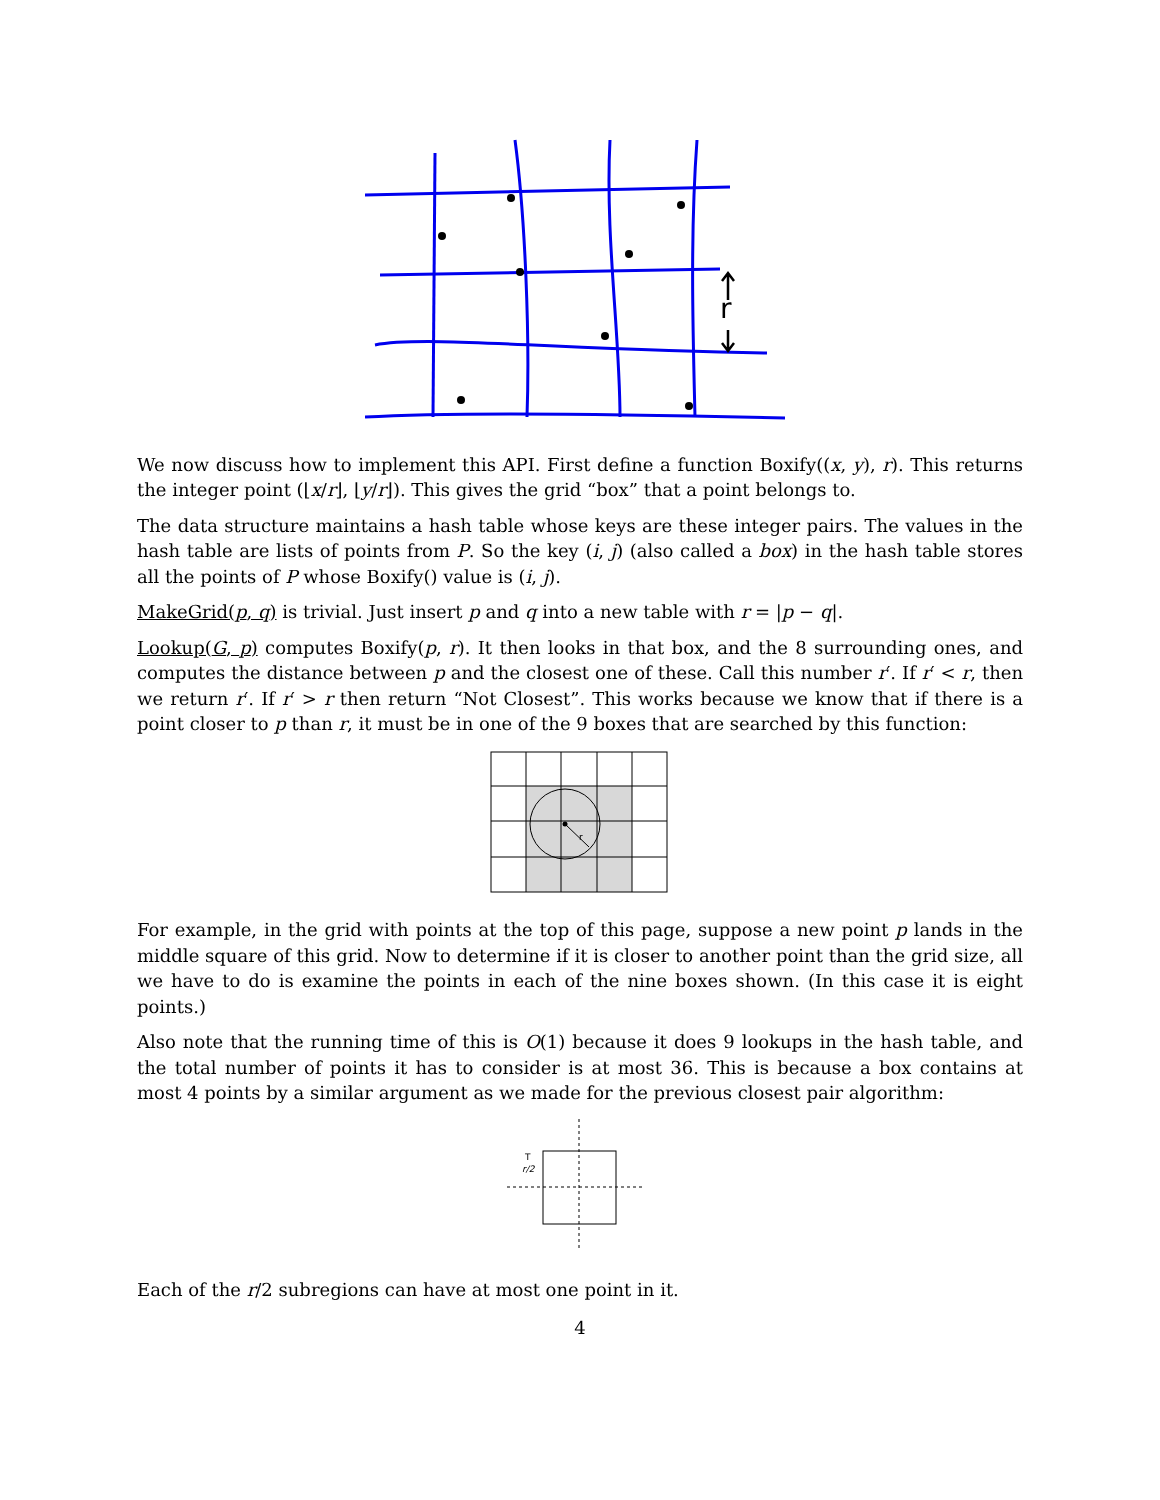r
We now discuss how to implement this API. First define a function Boxify((x, y), r). This returns the integer point (⌊x/r⌋, ⌊y/r⌋). This gives the grid “box” that a point belongs to.
The data structure maintains a hash table whose keys are these integer pairs. The values in the hash table are lists of points from P. So the key (i, j) (also called a box) in the hash table stores all the points of P whose Boxify() value is (i, j).
MakeGrid(p, q) is trivial. Just insert p and q into a new table with r = |p − q|.
Lookup(G, p) computes Boxify(p, r). It then looks in that box, and the 8 surrounding ones, and computes the distance between p and the closest one of these. Call this number r′. If r′ < r, then we return r′. If r′ > r then return “Not Closest”. This works because we know that if there is a point closer to p than r, it must be in one of the 9 boxes that are searched by this function:
r
For example, in the grid with points at the top of this page, suppose a new point p lands in the middle square of this grid. Now to determine if it is closer to another point than the grid size, all we have to do is examine the points in each of the nine boxes shown. (In this case it is eight points.)
Also note that the running time of this is O(1) because it does 9 lookups in the hash table, and the total number of points it has to consider is at most 36. This is because a box contains at most 4 points by a similar argument as we made for the previous closest pair algorithm:
r/2
T
Each of the r/2 subregions can have at most one point in it.
4